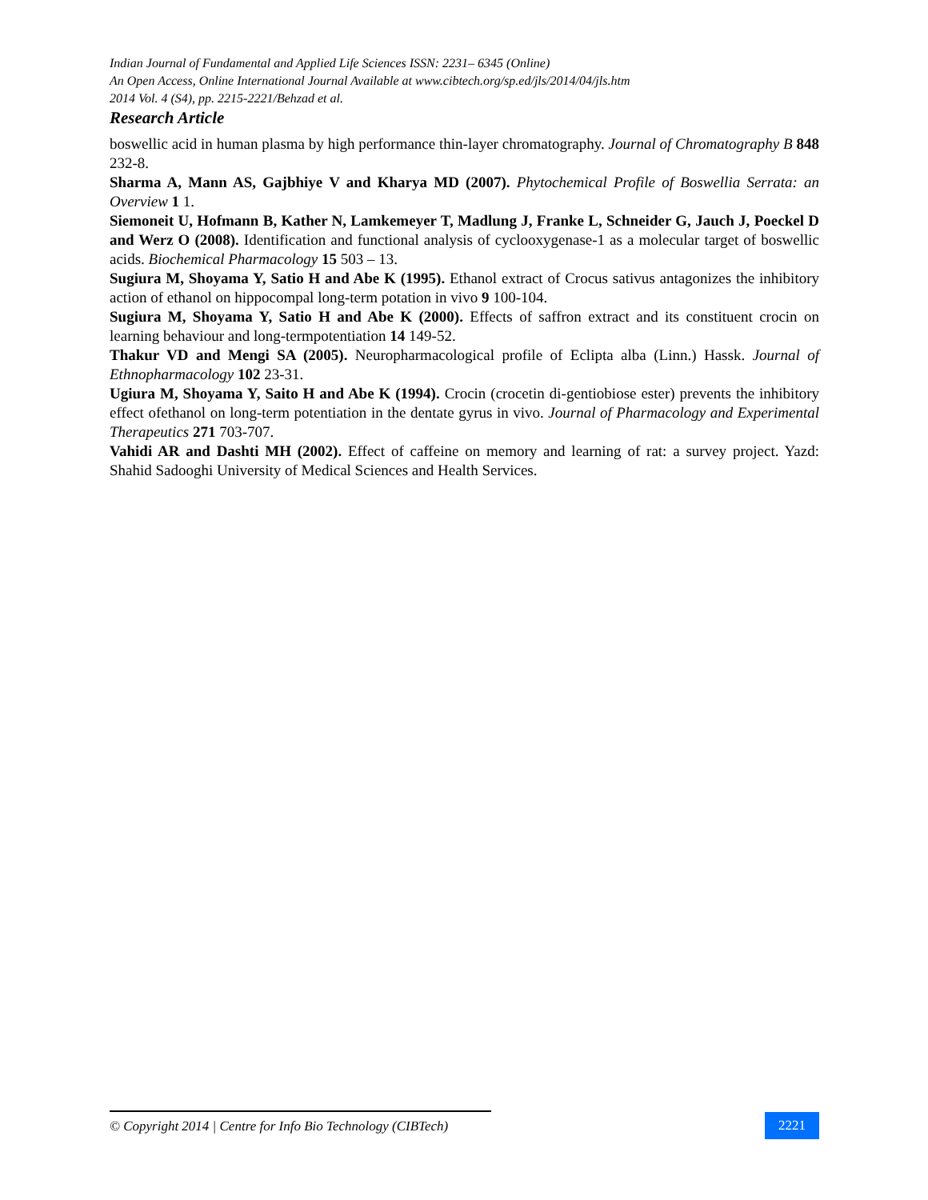Indian Journal of Fundamental and Applied Life Sciences ISSN: 2231– 6345 (Online)
An Open Access, Online International Journal Available at www.cibtech.org/sp.ed/jls/2014/04/jls.htm
2014 Vol. 4 (S4), pp. 2215-2221/Behzad et al.
Research Article
boswellic acid in human plasma by high performance thin-layer chromatography. Journal of Chromatography B 848 232-8.
Sharma A, Mann AS, Gajbhiye V and Kharya MD (2007). Phytochemical Profile of Boswellia Serrata: an Overview 1 1.
Siemoneit U, Hofmann B, Kather N, Lamkemeyer T, Madlung J, Franke L, Schneider G, Jauch J, Poeckel D and Werz O (2008). Identification and functional analysis of cyclooxygenase-1 as a molecular target of boswellic acids. Biochemical Pharmacology 15 503 – 13.
Sugiura M, Shoyama Y, Satio H and Abe K (1995). Ethanol extract of Crocus sativus antagonizes the inhibitory action of ethanol on hippocompal long-term potation in vivo 9 100-104.
Sugiura M, Shoyama Y, Satio H and Abe K (2000). Effects of saffron extract and its constituent crocin on learning behaviour and long-termpotentiation 14 149-52.
Thakur VD and Mengi SA (2005). Neuropharmacological profile of Eclipta alba (Linn.) Hassk. Journal of Ethnopharmacology 102 23-31.
Ugiura M, Shoyama Y, Saito H and Abe K (1994). Crocin (crocetin di-gentiobiose ester) prevents the inhibitory effect ofethanol on long-term potentiation in the dentate gyrus in vivo. Journal of Pharmacology and Experimental Therapeutics 271 703-707.
Vahidi AR and Dashti MH (2002). Effect of caffeine on memory and learning of rat: a survey project. Yazd: Shahid Sadooghi University of Medical Sciences and Health Services.
© Copyright 2014 | Centre for Info Bio Technology (CIBTech)
2221